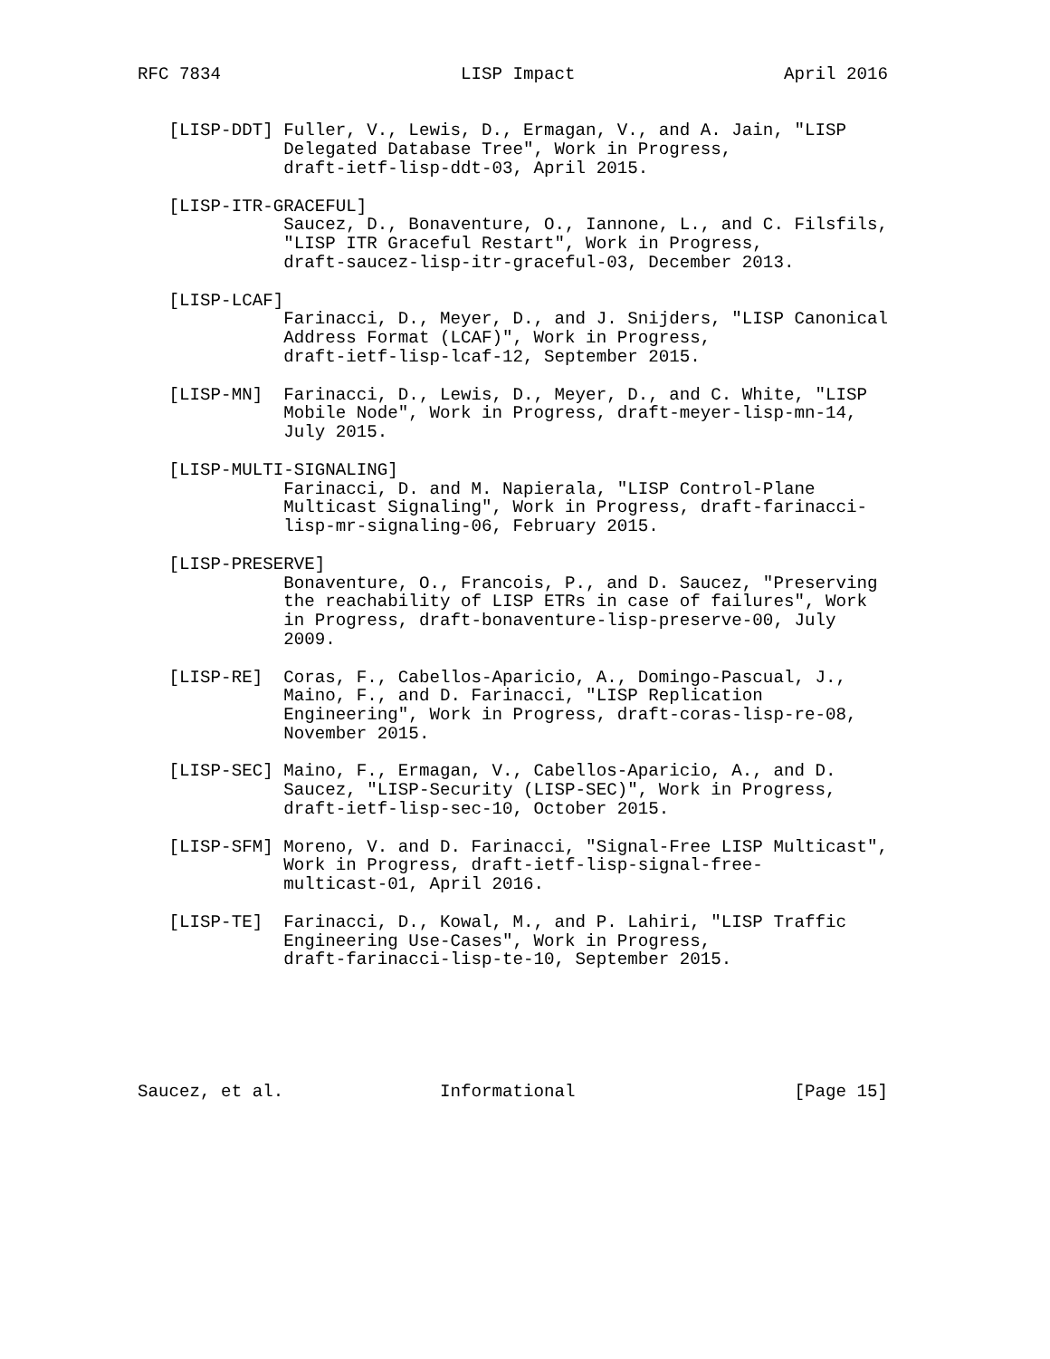RFC 7834                       LISP Impact                    April 2016


   [LISP-DDT] Fuller, V., Lewis, D., Ermagan, V., and A. Jain, "LISP
              Delegated Database Tree", Work in Progress,
              draft-ietf-lisp-ddt-03, April 2015.

   [LISP-ITR-GRACEFUL]
              Saucez, D., Bonaventure, O., Iannone, L., and C. Filsfils,
              "LISP ITR Graceful Restart", Work in Progress,
              draft-saucez-lisp-itr-graceful-03, December 2013.

   [LISP-LCAF]
              Farinacci, D., Meyer, D., and J. Snijders, "LISP Canonical
              Address Format (LCAF)", Work in Progress,
              draft-ietf-lisp-lcaf-12, September 2015.

   [LISP-MN]  Farinacci, D., Lewis, D., Meyer, D., and C. White, "LISP
              Mobile Node", Work in Progress, draft-meyer-lisp-mn-14,
              July 2015.

   [LISP-MULTI-SIGNALING]
              Farinacci, D. and M. Napierala, "LISP Control-Plane
              Multicast Signaling", Work in Progress, draft-farinacci-
              lisp-mr-signaling-06, February 2015.

   [LISP-PRESERVE]
              Bonaventure, O., Francois, P., and D. Saucez, "Preserving
              the reachability of LISP ETRs in case of failures", Work
              in Progress, draft-bonaventure-lisp-preserve-00, July
              2009.

   [LISP-RE]  Coras, F., Cabellos-Aparicio, A., Domingo-Pascual, J.,
              Maino, F., and D. Farinacci, "LISP Replication
              Engineering", Work in Progress, draft-coras-lisp-re-08,
              November 2015.

   [LISP-SEC] Maino, F., Ermagan, V., Cabellos-Aparicio, A., and D.
              Saucez, "LISP-Security (LISP-SEC)", Work in Progress,
              draft-ietf-lisp-sec-10, October 2015.

   [LISP-SFM] Moreno, V. and D. Farinacci, "Signal-Free LISP Multicast",
              Work in Progress, draft-ietf-lisp-signal-free-
              multicast-01, April 2016.

   [LISP-TE]  Farinacci, D., Kowal, M., and P. Lahiri, "LISP Traffic
              Engineering Use-Cases", Work in Progress,
              draft-farinacci-lisp-te-10, September 2015.






Saucez, et al.               Informational                     [Page 15]